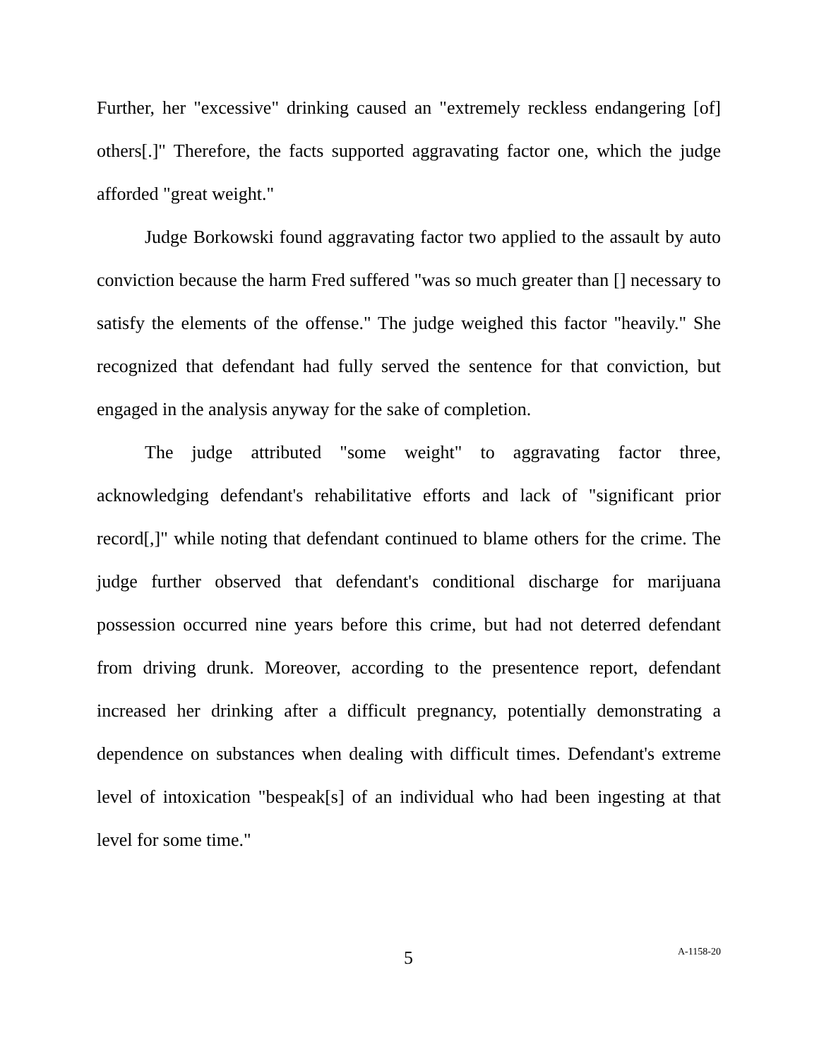Further, her "excessive" drinking caused an "extremely reckless endangering [of] others[.]" Therefore, the facts supported aggravating factor one, which the judge afforded "great weight."
Judge Borkowski found aggravating factor two applied to the assault by auto conviction because the harm Fred suffered "was so much greater than [] necessary to satisfy the elements of the offense." The judge weighed this factor "heavily." She recognized that defendant had fully served the sentence for that conviction, but engaged in the analysis anyway for the sake of completion.
The judge attributed "some weight" to aggravating factor three, acknowledging defendant's rehabilitative efforts and lack of "significant prior record[,]" while noting that defendant continued to blame others for the crime. The judge further observed that defendant's conditional discharge for marijuana possession occurred nine years before this crime, but had not deterred defendant from driving drunk. Moreover, according to the presentence report, defendant increased her drinking after a difficult pregnancy, potentially demonstrating a dependence on substances when dealing with difficult times. Defendant's extreme level of intoxication "bespeak[s] of an individual who had been ingesting at that level for some time."
5 A-1158-20